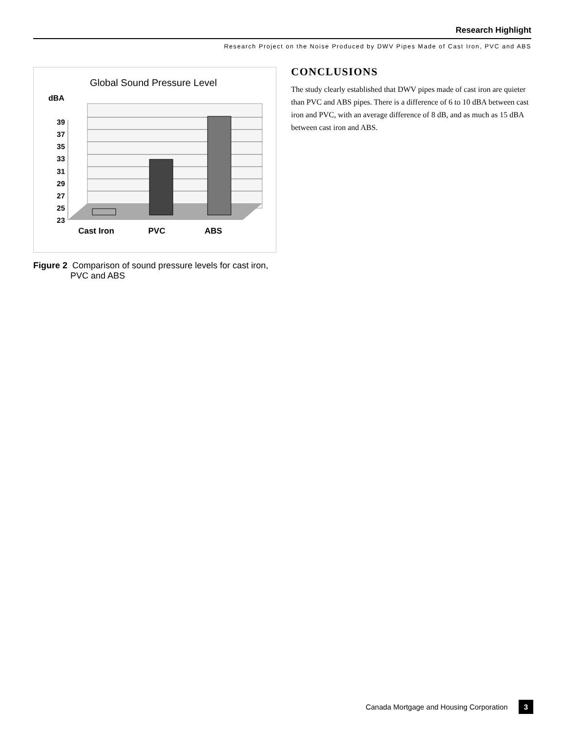Research Highlight
Research Project on the Noise Produced by DWV Pipes Made of Cast Iron, PVC and ABS
Global Sound Pressure Level
dBA
39
37
35
33
31
29
27
25
23
Cast Iron
PVC
ABS
Figure 2 Comparison of sound pressure levels for cast iron, PVC and ABS
CONCLUSIONS
The study clearly established that DWV pipes made of cast iron are quieter than PVC and ABS pipes. There is a difference of 6 to 10 dBA between cast iron and PVC, with an average difference of 8 dB, and as much as 15 dBA between cast iron and ABS.
Canada Mortgage and Housing Corporation 3